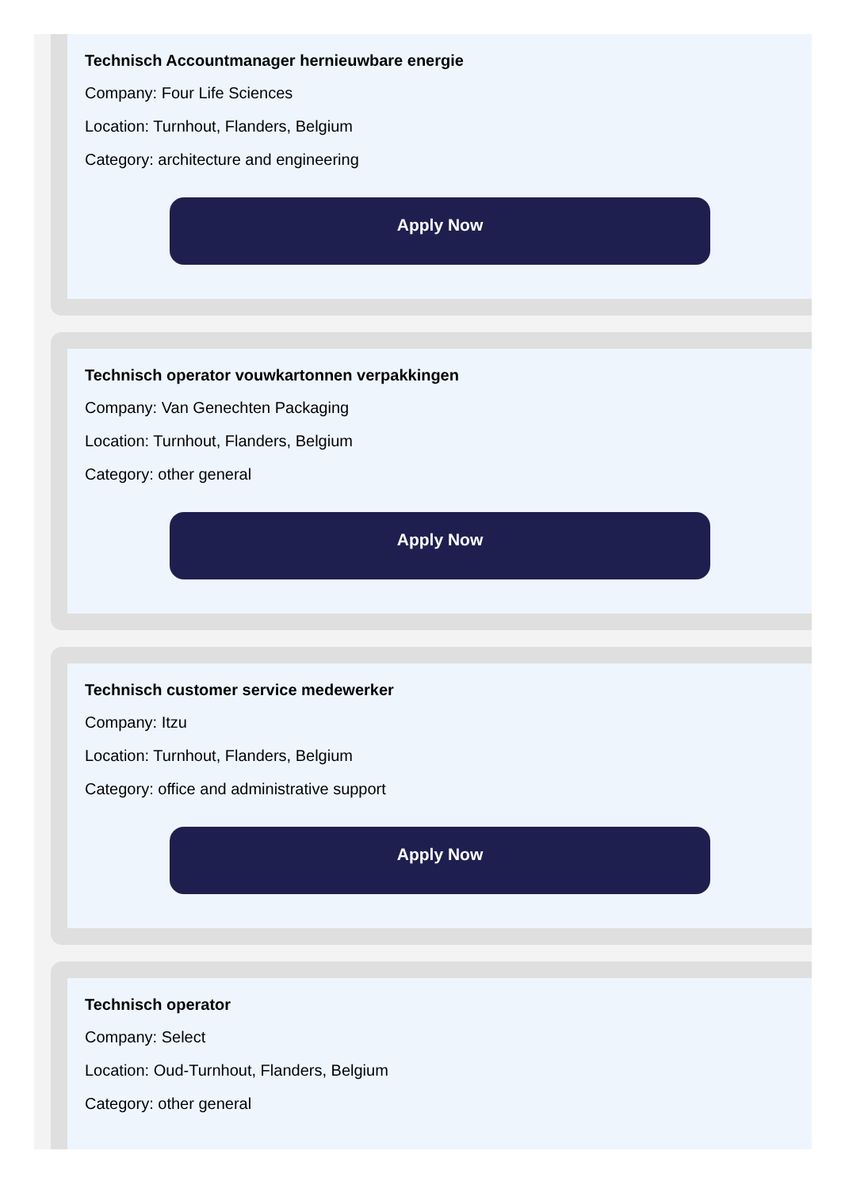Technisch Accountmanager hernieuwbare energie
Company: Four Life Sciences
Location: Turnhout, Flanders, Belgium
Category: architecture and engineering
Apply Now
Technisch operator vouwkartonnen verpakkingen
Company: Van Genechten Packaging
Location: Turnhout, Flanders, Belgium
Category: other general
Apply Now
Technisch customer service medewerker
Company: Itzu
Location: Turnhout, Flanders, Belgium
Category: office and administrative support
Apply Now
Technisch operator
Company: Select
Location: Oud-Turnhout, Flanders, Belgium
Category: other general